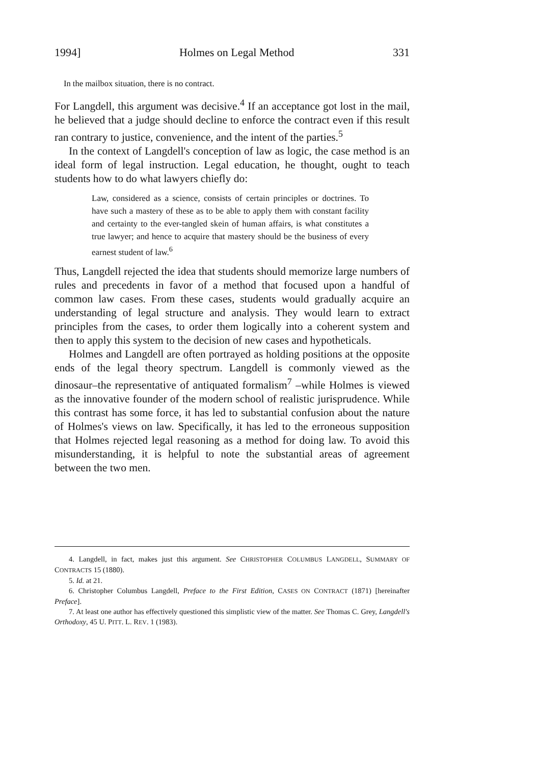1994] Holmes on Legal Method 331
In the mailbox situation, there is no contract.
For Langdell, this argument was decisive.<sup>4</sup> If an acceptance got lost in the mail, he believed that a judge should decline to enforce the contract even if this result ran contrary to justice, convenience, and the intent of the parties.<sup>5</sup>
In the context of Langdell's conception of law as logic, the case method is an ideal form of legal instruction. Legal education, he thought, ought to teach students how to do what lawyers chiefly do:
Law, considered as a science, consists of certain principles or doctrines. To have such a mastery of these as to be able to apply them with constant facility and certainty to the ever-tangled skein of human affairs, is what constitutes a true lawyer; and hence to acquire that mastery should be the business of every earnest student of law.<sup>6</sup>
Thus, Langdell rejected the idea that students should memorize large numbers of rules and precedents in favor of a method that focused upon a handful of common law cases. From these cases, students would gradually acquire an understanding of legal structure and analysis. They would learn to extract principles from the cases, to order them logically into a coherent system and then to apply this system to the decision of new cases and hypotheticals.
Holmes and Langdell are often portrayed as holding positions at the opposite ends of the legal theory spectrum. Langdell is commonly viewed as the dinosaur–the representative of antiquated formalism<sup>7</sup> –while Holmes is viewed as the innovative founder of the modern school of realistic jurisprudence. While this contrast has some force, it has led to substantial confusion about the nature of Holmes's views on law. Specifically, it has led to the erroneous supposition that Holmes rejected legal reasoning as a method for doing law. To avoid this misunderstanding, it is helpful to note the substantial areas of agreement between the two men.
4. Langdell, in fact, makes just this argument. See CHRISTOPHER COLUMBUS LANGDELL, SUMMARY OF CONTRACTS 15 (1880).
5. Id. at 21.
6. Christopher Columbus Langdell, Preface to the First Edition, CASES ON CONTRACT (1871) [hereinafter Preface].
7. At least one author has effectively questioned this simplistic view of the matter. See Thomas C. Grey, Langdell's Orthodoxy, 45 U. PITT. L. REV. 1 (1983).